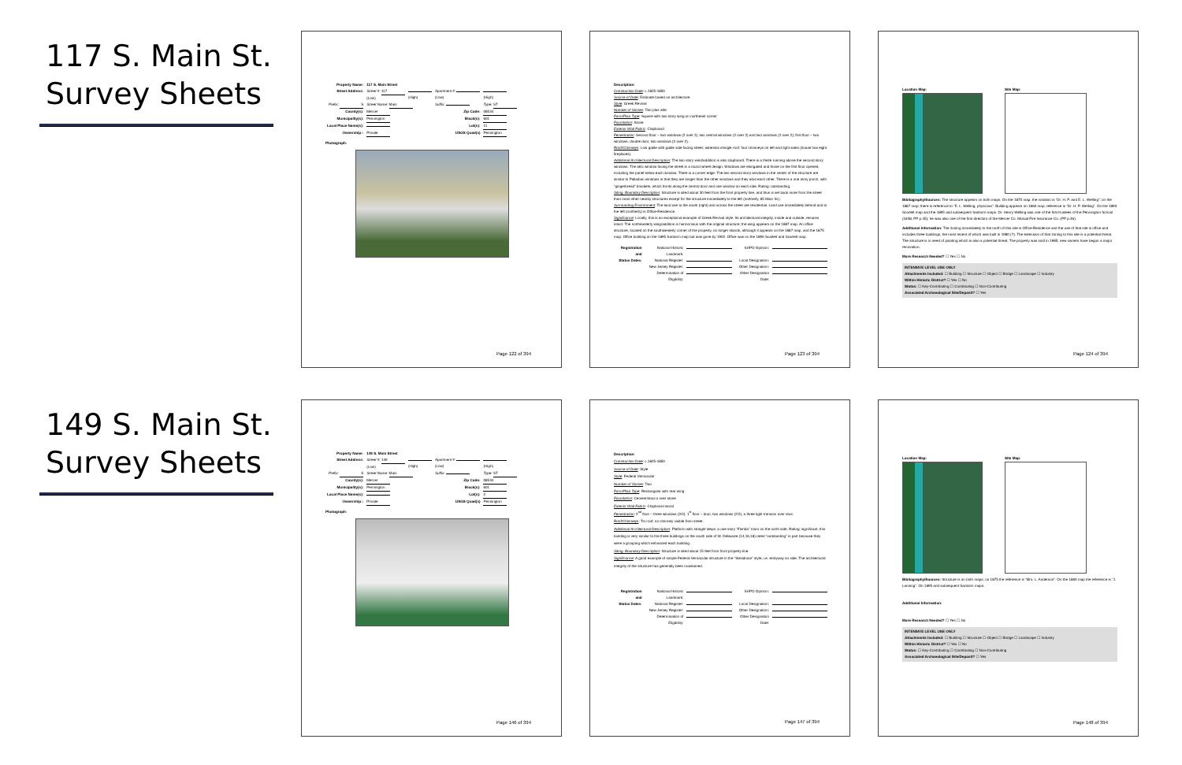117 S. Main St.
Survey Sheets
| Property Name: | 117 S. Main Street | | | |
| Street Address: | Street #: 117 (Low) | (High) | Apartment #: (Low) | (High) |
| Prefix: S | Street Name: Main | | Suffix: | Type: ST |
| County(s): | Mercer | | Zip Code: | 08534 |
| Municipality(s): | Pennington | | Block(s): | 601 |
| Local Place Name(s): | | | Lot(s): | 11 |
| Ownership:: | Private | | USGS Quad(s) | Pennington |
Photograph:
Page 122 of 394
Description:
Construction Date: c.1825-1850
Source of Date: Estimate based on architecture
Style: Greek Revival
Number of Stories: Two plus attic
Form/Plan Type: Square with two story wing on northeast corner
Foundation: Stone
Exterior Wall Fabric: Clapboard
Fenestration: Second floor – two windows (2 over 2), two central windows (2 over 2) and two windows (2 over 2); first floor – two windows, double door, two windows (2 over 2).
Roof/Chimneys: Low gable with gable side facing street; asbestos shingle roof; four chimneys on left and right sides (house has eight fireplaces).
Additional Architectural Description: The two story wind/addition is also clapboard. There is a frieze running above the second story windows. The attic window facing the street is a round wheel design. Windows are elongated and those on the first floor opened, including the panel below each window. There is a corner edge. The two second story windows in the center of the structure are similar to Palladian windows in that they are longer than the other windows and they abut each other. There is a one story porch, with “gingerbread” brackets, which fronts along the central door and one window on each side. Rating: outstanding.
Siting, Boundary Description: Structure is sited about 30 feet from the front property line, and thus is set back more from the street than most other nearby structures except for the structure immediately to the left (northerly, 65 Main St.).
Surrounding Environment: The land use to the south (right) and across the street are residential. Land use immediately behind and to the left (northerly) is Office-Residence.
Significance: Locally, this is an exceptional example of Greek Revival style. Its architectural integrity, inside and outside, remains intact. The northeasterly wing/addition is harmonious with the original structure; the wing appears on the 1887 map. An office structure, located on the southwesterly corner of the property, no longer stands, although it appears on the 1887 map, and the 1875 map. Office building on the 1895 Sanborn map but was gone by 1902. Office was on the 1890 Scarlett and Scarlett map.
| Registration and Status Dates: | National Historic Landmark: | | SHPO Opinion: | |
| | National Register: | | Local Designation: | |
| | New Jersey Register: | | Other Designation: | |
| | Determination of Eligibility: | | Other Designation Date: | |
Page 123 of 394
Location Map:
S Main St
Site Map:
Bibliography/Sources: The structure appears on both maps. On the 1875 map, the notation is “Dr. H. P. and E. L. Welling”; on the 1887 map; there is reference to “E. L. Welling, physician”. Building appears on 1860 map; reference is “Dr. H. P. Welling”. On the 1890 Scarlett map and the 1895 and subsequent Sanborn maps. Dr. Henry Welling was one of the first trustees of the Pennington School (1838, PP p.45); he was also one of the first directors of the Mercer Co. Mutual Fire Insurance Co. (PP p.46).
Additional Information: The zoning immediately to the north of this site is Office-Residence and the use of that site is office and includes three buildings, the most recent of which was built in 1980 (?). The extension of that zoning to this site is a potential threat. The structure is in need of painting which is also a potential threat. The property was sold in 1985; new owners have begun a major renovation.
More Research Needed? ☐ Yes ☐ No
INTENSIVE LEVEL USE ONLY
Attachments Included: ☐ Building ☐ Structure ☐ Object ☐ Bridge ☐ Landscape ☐ Industry
Within Historic District? ☐ Yes ☐ No
Status: ☐ Key-Contributing ☐ Contributing ☐ Non-Contributing
Associated Archaeological Site/Deposit? ☐ Yes
Page 124 of 394
149 S. Main St.
Survey Sheets
| Property Name: | 149 S. Main Street | | | |
| Street Address: | Street #: 149 (Low) | (High) | Apartment #: (Low) | (High) |
| Prefix: S | Street Name: Main | | Suffix: | Type: ST |
| County(s): | Mercer | | Zip Code: | 08534 |
| Municipality(s): | Pennington | | Block(s): | 601 |
| Local Place Name(s): | | | Lot(s): | 2 |
| Ownership:: | Private | | USGS Quad(s) | Pennington |
Photograph:
Page 146 of 394
Description:
Construction Date: c.1825-1850
Source of Date: Style
Style: Federal Vernacular
Number of Stories: Two
Form/Plan Type: Rectangular with rear wing
Foundation: Cement/stucco over stone
Exterior Wall Fabric: Clapboard wood
Fenestration: 2<sup>nd</sup> floor – three windows (2/2); 1<sup>st</sup> floor – door, two windows (2/2), a three light transom over door.
Roof/Chimneys: Tin roof; no chimney visible from street.
Additional Architectural Description: Platform with straight steps; a one story “Florida” room on the north side. Rating: significant, this building is very similar to the three buildings on the south side of W. Delaware (14,16,18) rated “outstanding” in part because they were a grouping which enhanced each building.
Siting, Boundary Description: Structure is sited about 15 feet from front property line.
Significance: A good example of simple Federal Vernacular structure in the “Steadman” style, i.e. entryway on side. The architectural integrity of the structure has generally been maintained.
| Registration and Status Dates: | National Historic Landmark: | | SHPO Opinion: | |
| | National Register: | | Local Designation: | |
| | New Jersey Register: | | Other Designation: | |
| | Determination of Eligibility: | | Other Designation Date: | |
Page 147 of 394
Location Map: Site Map:
Bibliography/Sources: Structure is on both maps; on 1875 the reference is “Mrs. L. Anderson”. On the 1860 map the reference is “J. Lanning”. On 1895 and subsequent Sanborn maps.
Additional Information:
More Research Needed? ☐ Yes ☐ No
INTENSIVE LEVEL USE ONLY
Attachments Included: ☐ Building ☐ Structure ☐ Object ☐ Bridge ☐ Landscape ☐ Industry
Within Historic District? ☐ Yes ☐ No
Status: ☐ Key-Contributing ☐ Contributing ☐ Non-Contributing
Associated Archaeological Site/Deposit? ☐ Yes
Page 148 of 394